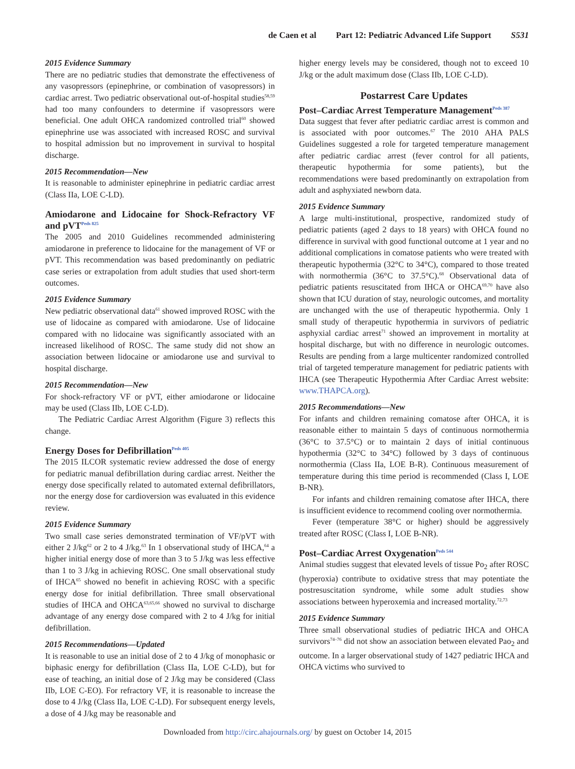de Caen et al Part 12: Pediatric Advanced Life Support S531
2015 Evidence Summary
There are no pediatric studies that demonstrate the effectiveness of any vasopressors (epinephrine, or combination of vasopressors) in cardiac arrest. Two pediatric observational out-of-hospital studies<sup>58,59</sup> had too many confounders to determine if vasopressors were beneficial. One adult OHCA randomized controlled trial<sup>60</sup> showed epinephrine use was associated with increased ROSC and survival to hospital admission but no improvement in survival to hospital discharge.
2015 Recommendation—New
It is reasonable to administer epinephrine in pediatric cardiac arrest (Class IIa, LOE C-LD).
Amiodarone and Lidocaine for Shock-Refractory VF and pVT<sup>Peds 825</sup>
The 2005 and 2010 Guidelines recommended administering amiodarone in preference to lidocaine for the management of VF or pVT. This recommendation was based predominantly on pediatric case series or extrapolation from adult studies that used short-term outcomes.
2015 Evidence Summary
New pediatric observational data<sup>61</sup> showed improved ROSC with the use of lidocaine as compared with amiodarone. Use of lidocaine compared with no lidocaine was significantly associated with an increased likelihood of ROSC. The same study did not show an association between lidocaine or amiodarone use and survival to hospital discharge.
2015 Recommendation—New
For shock-refractory VF or pVT, either amiodarone or lidocaine may be used (Class IIb, LOE C-LD).
The Pediatric Cardiac Arrest Algorithm (Figure 3) reflects this change.
Energy Doses for Defibrillation<sup>Peds 405</sup>
The 2015 ILCOR systematic review addressed the dose of energy for pediatric manual defibrillation during cardiac arrest. Neither the energy dose specifically related to automated external defibrillators, nor the energy dose for cardioversion was evaluated in this evidence review.
2015 Evidence Summary
Two small case series demonstrated termination of VF/pVT with either 2 J/kg<sup>62</sup> or 2 to 4 J/kg.<sup>63</sup> In 1 observational study of IHCA,<sup>64</sup> a higher initial energy dose of more than 3 to 5 J/kg was less effective than 1 to 3 J/kg in achieving ROSC. One small observational study of IHCA<sup>65</sup> showed no benefit in achieving ROSC with a specific energy dose for initial defibrillation. Three small observational studies of IHCA and OHCA<sup>63,65,66</sup> showed no survival to discharge advantage of any energy dose compared with 2 to 4 J/kg for initial defibrillation.
2015 Recommendations—Updated
It is reasonable to use an initial dose of 2 to 4 J/kg of monophasic or biphasic energy for defibrillation (Class IIa, LOE C-LD), but for ease of teaching, an initial dose of 2 J/kg may be considered (Class IIb, LOE C-EO). For refractory VF, it is reasonable to increase the dose to 4 J/kg (Class IIa, LOE C-LD). For subsequent energy levels, a dose of 4 J/kg may be reasonable and
higher energy levels may be considered, though not to exceed 10 J/kg or the adult maximum dose (Class IIb, LOE C-LD).
Postarrest Care Updates
Post–Cardiac Arrest Temperature Management<sup>Peds 387</sup>
Data suggest that fever after pediatric cardiac arrest is common and is associated with poor outcomes.<sup>67</sup> The 2010 AHA PALS Guidelines suggested a role for targeted temperature management after pediatric cardiac arrest (fever control for all patients, therapeutic hypothermia for some patients), but the recommendations were based predominantly on extrapolation from adult and asphyxiated newborn data.
2015 Evidence Summary
A large multi-institutional, prospective, randomized study of pediatric patients (aged 2 days to 18 years) with OHCA found no difference in survival with good functional outcome at 1 year and no additional complications in comatose patients who were treated with therapeutic hypothermia (32°C to 34°C), compared to those treated with normothermia (36°C to 37.5°C).<sup>68</sup> Observational data of pediatric patients resuscitated from IHCA or OHCA<sup>69,70</sup> have also shown that ICU duration of stay, neurologic outcomes, and mortality are unchanged with the use of therapeutic hypothermia. Only 1 small study of therapeutic hypothermia in survivors of pediatric asphyxial cardiac arrest<sup>71</sup> showed an improvement in mortality at hospital discharge, but with no difference in neurologic outcomes. Results are pending from a large multicenter randomized controlled trial of targeted temperature management for pediatric patients with IHCA (see Therapeutic Hypothermia After Cardiac Arrest website: www.THAPCA.org).
2015 Recommendations—New
For infants and children remaining comatose after OHCA, it is reasonable either to maintain 5 days of continuous normothermia (36°C to 37.5°C) or to maintain 2 days of initial continuous hypothermia (32°C to 34°C) followed by 3 days of continuous normothermia (Class IIa, LOE B-R). Continuous measurement of temperature during this time period is recommended (Class I, LOE B-NR).
For infants and children remaining comatose after IHCA, there is insufficient evidence to recommend cooling over normothermia.
Fever (temperature 38°C or higher) should be aggressively treated after ROSC (Class I, LOE B-NR).
Post–Cardiac Arrest Oxygenation<sup>Peds 544</sup>
Animal studies suggest that elevated levels of tissue Po<sub>2</sub> after ROSC (hyperoxia) contribute to oxidative stress that may potentiate the postresuscitation syndrome, while some adult studies show associations between hyperoxemia and increased mortality.<sup>72,73</sup>
2015 Evidence Summary
Three small observational studies of pediatric IHCA and OHCA survivors<sup>74–76</sup> did not show an association between elevated Pao<sub>2</sub> and outcome. In a larger observational study of 1427 pediatric IHCA and OHCA victims who survived to
Downloaded from http://circ.ahajournals.org/ by guest on October 14, 2015